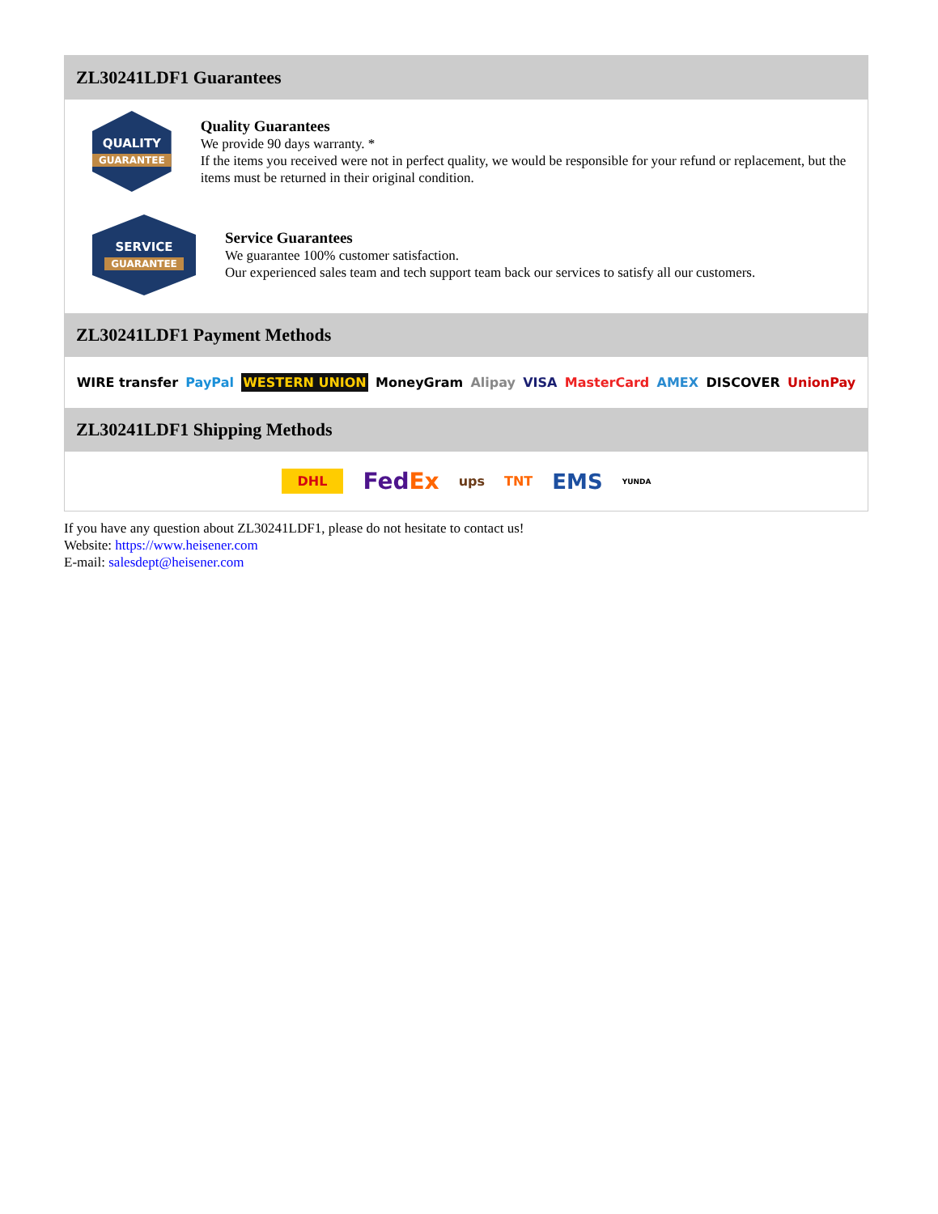ZL30241LDF1 Guarantees
QUALITY
GUARANTEE
Quality Guarantees
We provide 90 days warranty. *
If the items you received were not in perfect quality, we would be responsible for your refund or replacement, but the items must be returned in their original condition.
SERVICE
GUARANTEE
Service Guarantees
We guarantee 100% customer satisfaction.
Our experienced sales team and tech support team back our services to satisfy all our customers.
ZL30241LDF1 Payment Methods
WIRE transfer PayPal WESTERN UNION MoneyGram Alipay VISA MasterCard AMEX DISCOVER UnionPay
ZL30241LDF1 Shipping Methods
DHL FedEx ups TNT EMS YUNDA
If you have any question about ZL30241LDF1, please do not hesitate to contact us!
Website: https://www.heisener.com
E-mail: salesdept@heisener.com